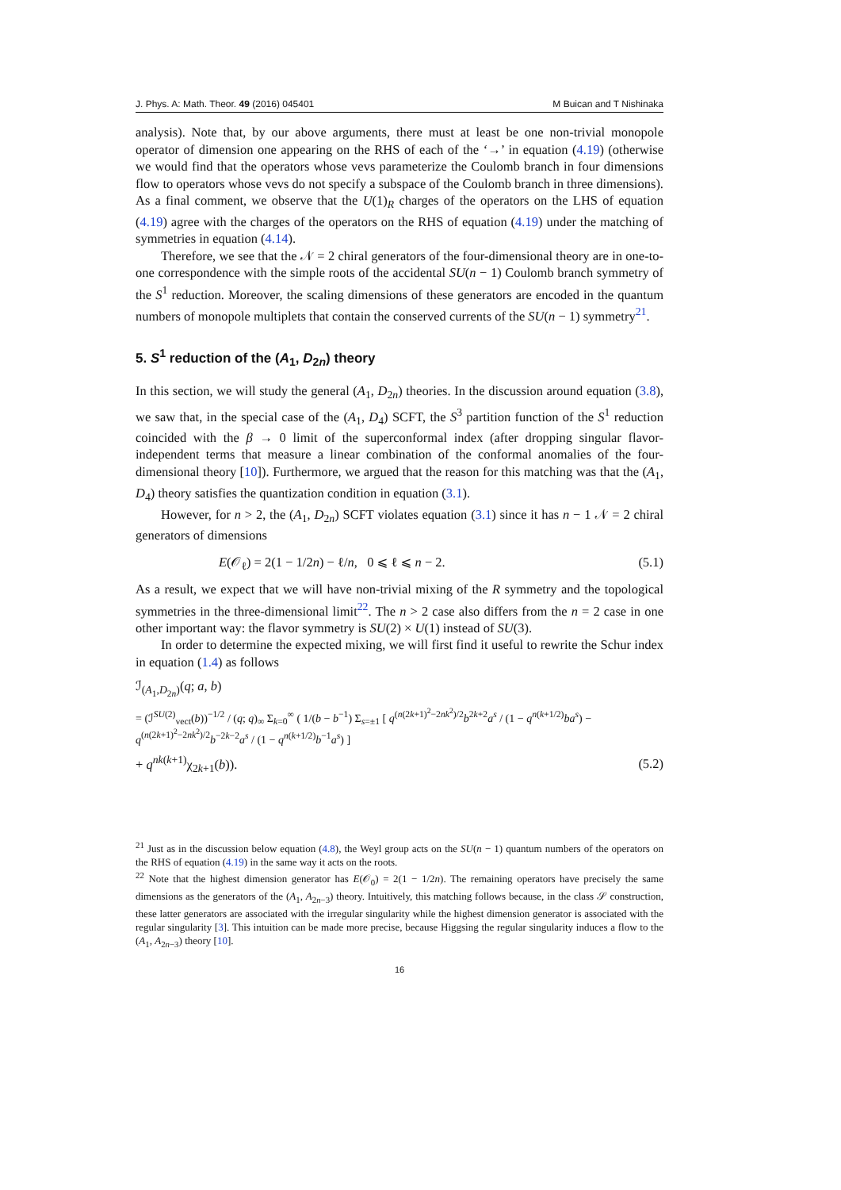J. Phys. A: Math. Theor. 49 (2016) 045401 M Buican and T Nishinaka
analysis). Note that, by our above arguments, there must at least be one non-trivial monopole operator of dimension one appearing on the RHS of each of the ‘→’ in equation (4.19) (otherwise we would find that the operators whose vevs parameterize the Coulomb branch in four dimensions flow to operators whose vevs do not specify a subspace of the Coulomb branch in three dimensions). As a final comment, we observe that the U(1)<sub>R</sub> charges of the operators on the LHS of equation (4.19) agree with the charges of the operators on the RHS of equation (4.19) under the matching of symmetries in equation (4.14).
Therefore, we see that the 𝒩 = 2 chiral generators of the four-dimensional theory are in one-to-one correspondence with the simple roots of the accidental SU(n − 1) Coulomb branch symmetry of the S<sup>1</sup> reduction. Moreover, the scaling dimensions of these generators are encoded in the quantum numbers of monopole multiplets that contain the conserved currents of the SU(n − 1) symmetry<sup>21</sup>.
5. S<sup>1</sup> reduction of the (A<sub>1</sub>, D<sub>2n</sub>) theory
In this section, we will study the general (A<sub>1</sub>, D<sub>2n</sub>) theories. In the discussion around equation (3.8), we saw that, in the special case of the (A<sub>1</sub>, D<sub>4</sub>) SCFT, the S<sup>3</sup> partition function of the S<sup>1</sup> reduction coincided with the β → 0 limit of the superconformal index (after dropping singular flavor-independent terms that measure a linear combination of the conformal anomalies of the four-dimensional theory [10]). Furthermore, we argued that the reason for this matching was that the (A<sub>1</sub>, D<sub>4</sub>) theory satisfies the quantization condition in equation (3.1).
However, for n > 2, the (A<sub>1</sub>, D<sub>2n</sub>) SCFT violates equation (3.1) since it has n − 1 𝒩 = 2 chiral generators of dimensions
E(𝒪<sub>ℓ</sub>) = 2(1 − 1/2n) − ℓ/n, 0 ⩽ ℓ ⩽ n − 2. (5.1)
As a result, we expect that we will have non-trivial mixing of the R symmetry and the topological symmetries in the three-dimensional limit<sup>22</sup>. The n > 2 case also differs from the n = 2 case in one other important way: the flavor symmetry is SU(2) × U(1) instead of SU(3).
In order to determine the expected mixing, we will first find it useful to rewrite the Schur index in equation (1.4) as follows
ℐ<sub>(A<sub>1</sub>,D<sub>2n</sub>)</sub>(q; a, b)
= (ℐ<sup>SU(2)</sup><sub>vect</sub>(b))<sup>−1/2</sup> / (q; q)<sub>∞</sub> Σ<sub>k=0</sub><sup>∞</sup> ( 1/(b − b<sup>−1</sup>) Σ<sub>s=±1</sub> [ q<sup>(n(2k+1)<sup>2</sup>−2nk<sup>2</sup>)/2</sup>b<sup>2k+2</sup>a<sup>s</sup> / (1 − q<sup>n(k+1/2)</sup>ba<sup>s</sup>) − q<sup>(n(2k+1)<sup>2</sup>−2nk<sup>2</sup>)/2</sup>b<sup>−2k−2</sup>a<sup>s</sup> / (1 − q<sup>n(k+1/2)</sup>b<sup>−1</sup>a<sup>s</sup>) ]
+ q<sup>nk(k+1)</sup>χ<sub>2k+1</sub>(b)). (5.2)
<sup>21</sup> Just as in the discussion below equation (4.8), the Weyl group acts on the SU(n − 1) quantum numbers of the operators on the RHS of equation (4.19) in the same way it acts on the roots.
<sup>22</sup> Note that the highest dimension generator has E(𝒪<sub>0</sub>) = 2(1 − 1/2n). The remaining operators have precisely the same dimensions as the generators of the (A<sub>1</sub>, A<sub>2n−3</sub>) theory. Intuitively, this matching follows because, in the class 𝒮 construction, these latter generators are associated with the irregular singularity while the highest dimension generator is associated with the regular singularity [3]. This intuition can be made more precise, because Higgsing the regular singularity induces a flow to the (A<sub>1</sub>, A<sub>2n−3</sub>) theory [10].
16